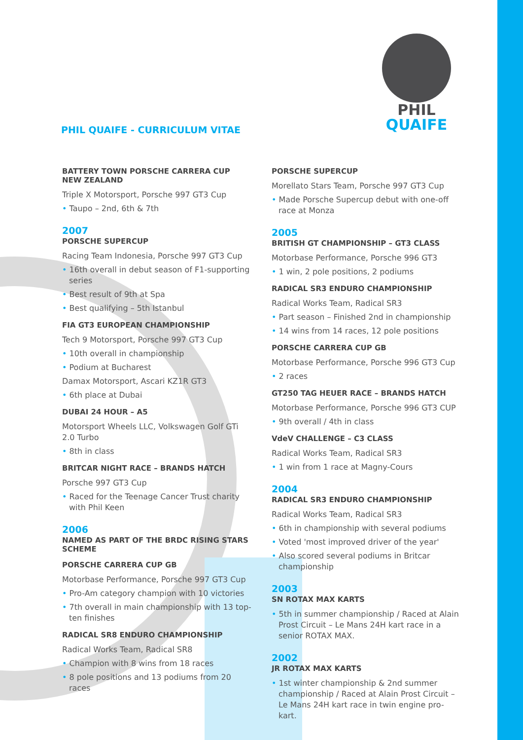PHIL
QUAIFE
PHIL QUAIFE - CURRICULUM VITAE
BATTERY TOWN PORSCHE CARRERA CUP
NEW ZEALAND
Triple X Motorsport, Porsche 997 GT3 Cup
• Taupo – 2nd, 6th & 7th
2007
PORSCHE SUPERCUP
Racing Team Indonesia, Porsche 997 GT3 Cup
• 16th overall in debut season of F1-supporting series
• Best result of 9th at Spa
• Best qualifying – 5th Istanbul
FIA GT3 EUROPEAN CHAMPIONSHIP
Tech 9 Motorsport, Porsche 997 GT3 Cup
• 10th overall in championship
• Podium at Bucharest
Damax Motorsport, Ascari KZ1R GT3
• 6th place at Dubai
DUBAI 24 HOUR – A5
Motorsport Wheels LLC, Volkswagen Golf GTi 2.0 Turbo
• 8th in class
BRITCAR NIGHT RACE – BRANDS HATCH
Porsche 997 GT3 Cup
• Raced for the Teenage Cancer Trust charity with Phil Keen
2006
NAMED AS PART OF THE BRDC RISING STARS SCHEME
PORSCHE CARRERA CUP GB
Motorbase Performance, Porsche 997 GT3 Cup
• Pro-Am category champion with 10 victories
• 7th overall in main championship with 13 top-ten finishes
RADICAL SR8 ENDURO CHAMPIONSHIP
Radical Works Team, Radical SR8
• Champion with 8 wins from 18 races
• 8 pole positions and 13 podiums from 20 races
PORSCHE SUPERCUP
Morellato Stars Team, Porsche 997 GT3 Cup
• Made Porsche Supercup debut with one-off race at Monza
2005
BRITISH GT CHAMPIONSHIP – GT3 CLASS
Motorbase Performance, Porsche 996 GT3
• 1 win, 2 pole positions, 2 podiums
RADICAL SR3 ENDURO CHAMPIONSHIP
Radical Works Team, Radical SR3
• Part season – Finished 2nd in championship
• 14 wins from 14 races, 12 pole positions
PORSCHE CARRERA CUP GB
Motorbase Performance, Porsche 996 GT3 Cup
• 2 races
GT250 TAG HEUER RACE – BRANDS HATCH
Motorbase Performance, Porsche 996 GT3 CUP
• 9th overall / 4th in class
VdeV CHALLENGE – C3 CLASS
Radical Works Team, Radical SR3
• 1 win from 1 race at Magny-Cours
2004
RADICAL SR3 ENDURO CHAMPIONSHIP
Radical Works Team, Radical SR3
• 6th in championship with several podiums
• Voted 'most improved driver of the year'
• Also scored several podiums in Britcar championship
2003
SN ROTAX MAX KARTS
• 5th in summer championship / Raced at Alain Prost Circuit – Le Mans 24H kart race in a senior ROTAX MAX.
2002
JR ROTAX MAX KARTS
• 1st winter championship & 2nd summer championship / Raced at Alain Prost Circuit – Le Mans 24H kart race in twin engine pro-kart.